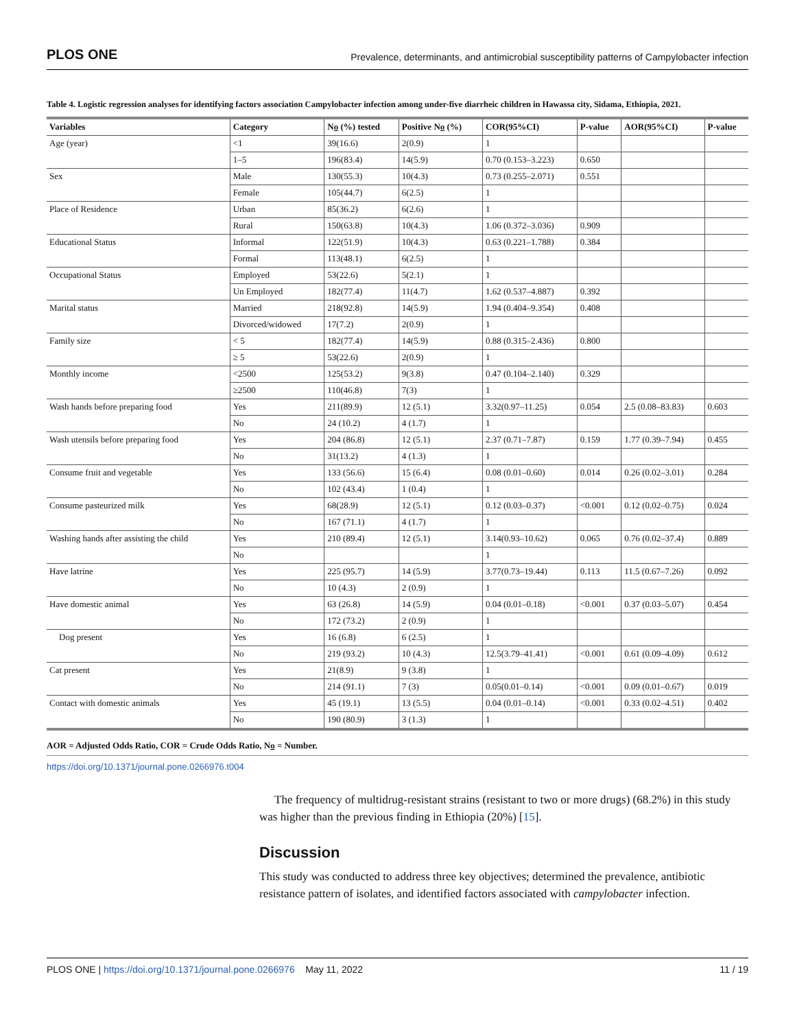PLOS ONE Prevalence, determinants, and antimicrobial susceptibility patterns of Campylobacter infection
Table 4. Logistic regression analyses for identifying factors association Campylobacter infection among under-five diarrheic children in Hawassa city, Sidama, Ethiopia, 2021.
| Variables | Category | N o (%) tested | Positive N o (%) | COR(95%CI) | P-value | AOR(95%CI) | P-value |
| --- | --- | --- | --- | --- | --- | --- | --- |
| Age (year) | <1 | 39(16.6) | 2(0.9) | 1 | | | |
| | 1–5 | 196(83.4) | 14(5.9) | 0.70 (0.153–3.223) | 0.650 | | |
| Sex | Male | 130(55.3) | 10(4.3) | 0.73 (0.255–2.071) | 0.551 | | |
| | Female | 105(44.7) | 6(2.5) | 1 | | | |
| Place of Residence | Urban | 85(36.2) | 6(2.6) | 1 | | | |
| | Rural | 150(63.8) | 10(4.3) | 1.06 (0.372–3.036) | 0.909 | | |
| Educational Status | Informal | 122(51.9) | 10(4.3) | 0.63 (0.221–1.788) | 0.384 | | |
| | Formal | 113(48.1) | 6(2.5) | 1 | | | |
| Occupational Status | Employed | 53(22.6) | 5(2.1) | 1 | | | |
| | Un Employed | 182(77.4) | 11(4.7) | 1.62 (0.537–4.887) | 0.392 | | |
| Marital status | Married | 218(92.8) | 14(5.9) | 1.94 (0.404–9.354) | 0.408 | | |
| | Divorced/widowed | 17(7.2) | 2(0.9) | 1 | | | |
| Family size | < 5 | 182(77.4) | 14(5.9) | 0.88 (0.315–2.436) | 0.800 | | |
| | ≥ 5 | 53(22.6) | 2(0.9) | 1 | | | |
| Monthly income | <2500 | 125(53.2) | 9(3.8) | 0.47 (0.104–2.140) | 0.329 | | |
| | ≥2500 | 110(46.8) | 7(3) | 1 | | | |
| Wash hands before preparing food | Yes | 211(89.9) | 12 (5.1) | 3.32(0.97–11.25) | 0.054 | 2.5 (0.08–83.83) | 0.603 |
| | No | 24 (10.2) | 4 (1.7) | 1 | | | |
| Wash utensils before preparing food | Yes | 204 (86.8) | 12 (5.1) | 2.37 (0.71–7.87) | 0.159 | 1.77 (0.39–7.94) | 0.455 |
| | No | 31(13.2) | 4 (1.3) | 1 | | | |
| Consume fruit and vegetable | Yes | 133 (56.6) | 15 (6.4) | 0.08 (0.01–0.60) | 0.014 | 0.26 (0.02–3.01) | 0.284 |
| | No | 102 (43.4) | 1 (0.4) | 1 | | | |
| Consume pasteurized milk | Yes | 68(28.9) | 12 (5.1) | 0.12 (0.03–0.37) | <0.001 | 0.12 (0.02–0.75) | 0.024 |
| | No | 167 (71.1) | 4 (1.7) | 1 | | | |
| Washing hands after assisting the child | Yes | 210 (89.4) | 12 (5.1) | 3.14(0.93–10.62) | 0.065 | 0.76 (0.02–37.4) | 0.889 |
| | No | | | 1 | | | |
| Have latrine | Yes | 225 (95.7) | 14 (5.9) | 3.77(0.73–19.44) | 0.113 | 11.5 (0.67–7.26) | 0.092 |
| | No | 10 (4.3) | 2 (0.9) | 1 | | | |
| Have domestic animal | Yes | 63 (26.8) | 14 (5.9) | 0.04 (0.01–0.18) | <0.001 | 0.37 (0.03–5.07) | 0.454 |
| | No | 172 (73.2) | 2 (0.9) | 1 | | | |
| Dog present | Yes | 16 (6.8) | 6 (2.5) | 1 | | | |
| | No | 219 (93.2) | 10 (4.3) | 12.5(3.79–41.41) | <0.001 | 0.61 (0.09–4.09) | 0.612 |
| Cat present | Yes | 21(8.9) | 9 (3.8) | 1 | | | |
| | No | 214 (91.1) | 7 (3) | 0.05(0.01–0.14) | <0.001 | 0.09 (0.01–0.67) | 0.019 |
| Contact with domestic animals | Yes | 45 (19.1) | 13 (5.5) | 0.04 (0.01–0.14) | <0.001 | 0.33 (0.02–4.51) | 0.402 |
| | No | 190 (80.9) | 3 (1.3) | 1 | | | |
AOR = Adjusted Odds Ratio, COR = Crude Odds Ratio, No = Number.
https://doi.org/10.1371/journal.pone.0266976.t004
The frequency of multidrug-resistant strains (resistant to two or more drugs) (68.2%) in this study was higher than the previous finding in Ethiopia (20%) [15].
Discussion
This study was conducted to address three key objectives; determined the prevalence, antibiotic resistance pattern of isolates, and identified factors associated with campylobacter infection.
PLOS ONE | https://doi.org/10.1371/journal.pone.0266976 May 11, 2022 11 / 19